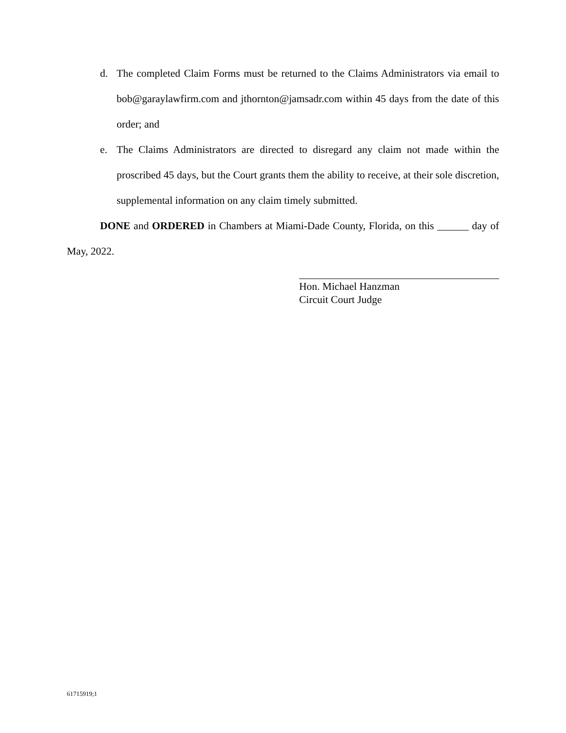d. The completed Claim Forms must be returned to the Claims Administrators via email to bob@garaylawfirm.com and jthornton@jamsadr.com within 45 days from the date of this order; and
e. The Claims Administrators are directed to disregard any claim not made within the proscribed 45 days, but the Court grants them the ability to receive, at their sole discretion, supplemental information on any claim timely submitted.
DONE and ORDERED in Chambers at Miami-Dade County, Florida, on this ______ day of May, 2022.
Hon. Michael Hanzman
Circuit Court Judge
61715919;1